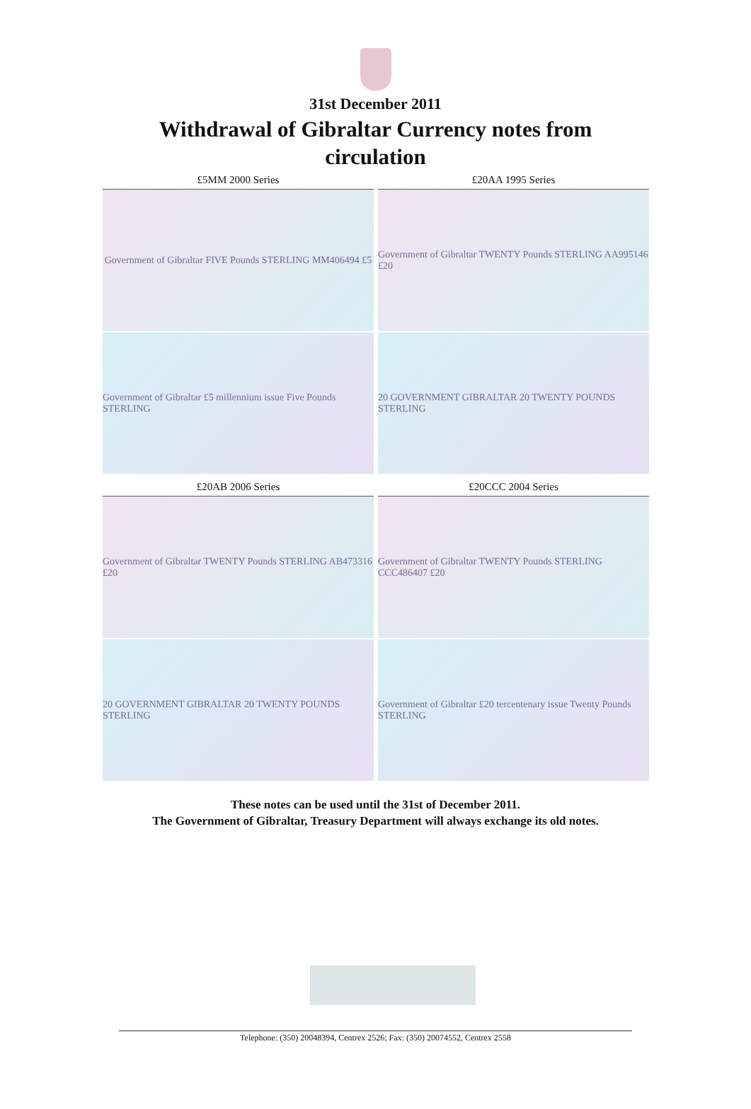31st December 2011
Withdrawal of Gibraltar Currency notes from circulation
£5MM 2000 Series
Government of Gibraltar FIVE Pounds STERLING MM406494 £5
Government of Gibraltar £5 millennium issue Five Pounds STERLING
£20AA 1995 Series
Government of Gibraltar TWENTY Pounds STERLING AA995146 £20
20 GOVERNMENT GIBRALTAR 20 TWENTY POUNDS STERLING
£20AB 2006 Series
Government of Gibraltar TWENTY Pounds STERLING AB473316 £20
20 GOVERNMENT GIBRALTAR 20 TWENTY POUNDS STERLING
£20CCC 2004 Series
Government of Gibraltar TWENTY Pounds STERLING CCC486407 £20
Government of Gibraltar £20 tercentenary issue Twenty Pounds STERLING
These notes can be used until the 31st of December 2011.
The Government of Gibraltar, Treasury Department will always exchange its old notes.
Telephone: (350) 20048394, Centrex 2526; Fax: (350) 20074552, Centrex 2558